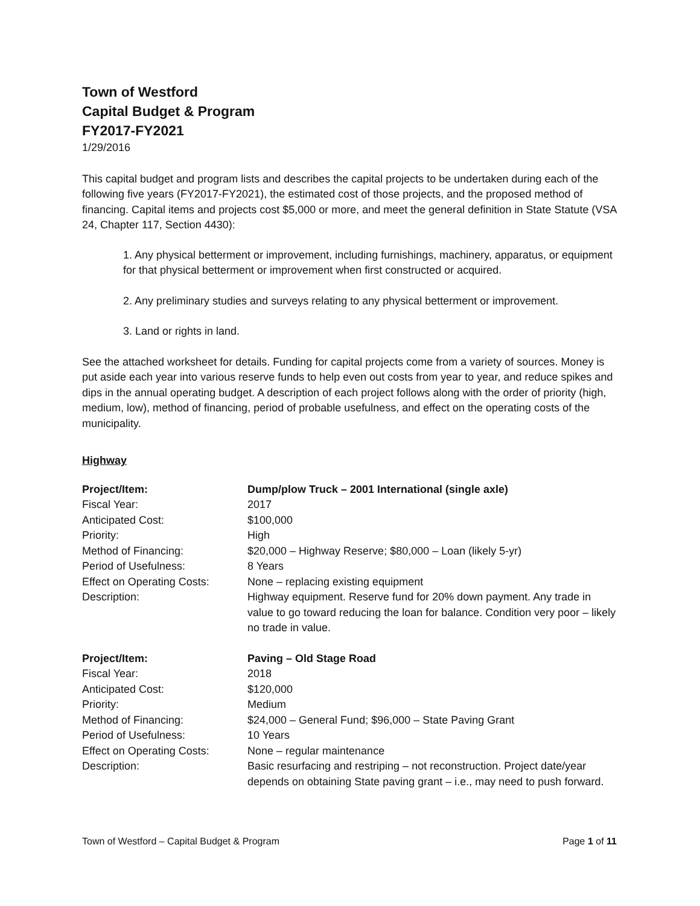Town of Westford
Capital Budget & Program
FY2017-FY2021
1/29/2016
This capital budget and program lists and describes the capital projects to be undertaken during each of the following five years (FY2017-FY2021), the estimated cost of those projects, and the proposed method of financing. Capital items and projects cost $5,000 or more, and meet the general definition in State Statute (VSA 24, Chapter 117, Section 4430):
1. Any physical betterment or improvement, including furnishings, machinery, apparatus, or equipment for that physical betterment or improvement when first constructed or acquired.
2. Any preliminary studies and surveys relating to any physical betterment or improvement.
3. Land or rights in land.
See the attached worksheet for details. Funding for capital projects come from a variety of sources. Money is put aside each year into various reserve funds to help even out costs from year to year, and reduce spikes and dips in the annual operating budget. A description of each project follows along with the order of priority (high, medium, low), method of financing, period of probable usefulness, and effect on the operating costs of the municipality.
Highway
| Project/Item: | Dump/plow Truck – 2001 International (single axle) |
| Fiscal Year: | 2017 |
| Anticipated Cost: | $100,000 |
| Priority: | High |
| Method of Financing: | $20,000 – Highway Reserve; $80,000 – Loan (likely 5-yr) |
| Period of Usefulness: | 8 Years |
| Effect on Operating Costs: | None – replacing existing equipment |
| Description: | Highway equipment. Reserve fund for 20% down payment. Any trade in value to go toward reducing the loan for balance. Condition very poor – likely no trade in value. |
| Project/Item: | Paving – Old Stage Road |
| Fiscal Year: | 2018 |
| Anticipated Cost: | $120,000 |
| Priority: | Medium |
| Method of Financing: | $24,000 – General Fund; $96,000 – State Paving Grant |
| Period of Usefulness: | 10 Years |
| Effect on Operating Costs: | None – regular maintenance |
| Description: | Basic resurfacing and restriping – not reconstruction. Project date/year depends on obtaining State paving grant – i.e., may need to push forward. |
Town of Westford – Capital Budget & Program Page 1 of 11